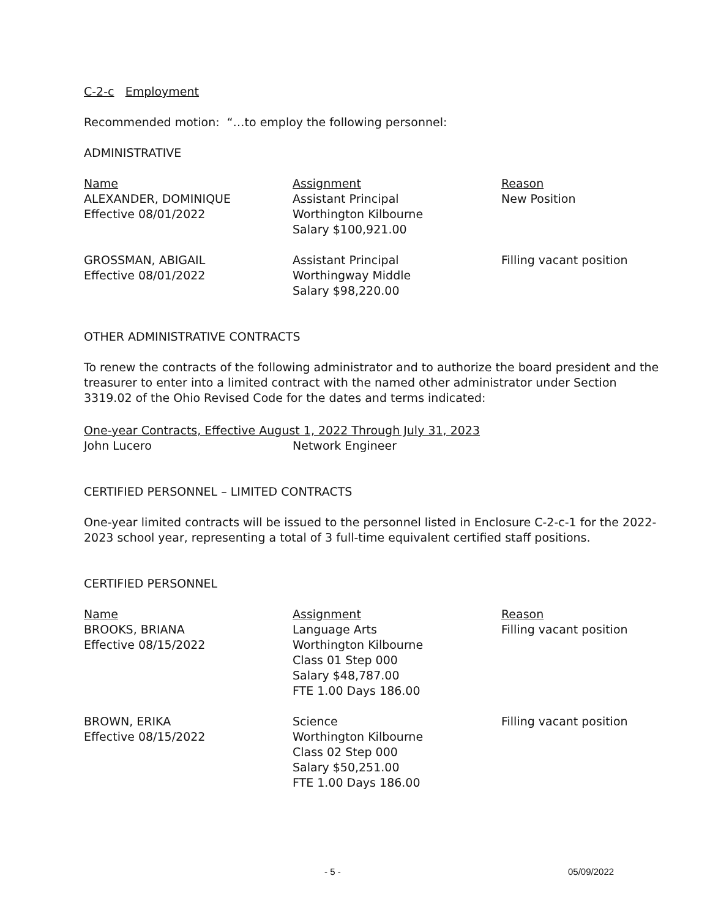C-2-c Employment
Recommended motion: “…to employ the following personnel:
ADMINISTRATIVE
| Name ALEXANDER, DOMINIQUE Effective 08/01/2022 | Assignment Assistant Principal Worthington Kilbourne Salary $100,921.00 | Reason New Position |
| GROSSMAN, ABIGAIL Effective 08/01/2022 | Assistant Principal Worthingway Middle Salary $98,220.00 | Filling vacant position |
OTHER ADMINISTRATIVE CONTRACTS
To renew the contracts of the following administrator and to authorize the board president and the treasurer to enter into a limited contract with the named other administrator under Section 3319.02 of the Ohio Revised Code for the dates and terms indicated:
One-year Contracts, Effective August 1, 2022 Through July 31, 2023
| John Lucero | Network Engineer |
CERTIFIED PERSONNEL – LIMITED CONTRACTS
One-year limited contracts will be issued to the personnel listed in Enclosure C-2-c-1 for the 2022-2023 school year, representing a total of 3 full-time equivalent certified staff positions.
CERTIFIED PERSONNEL
| Name BROOKS, BRIANA Effective 08/15/2022 | Assignment Language Arts Worthington Kilbourne Class 01 Step 000 Salary $48,787.00 FTE 1.00 Days 186.00 | Reason Filling vacant position |
| BROWN, ERIKA Effective 08/15/2022 | Science Worthington Kilbourne Class 02 Step 000 Salary $50,251.00 FTE 1.00 Days 186.00 | Filling vacant position |
- 5 - 05/09/2022